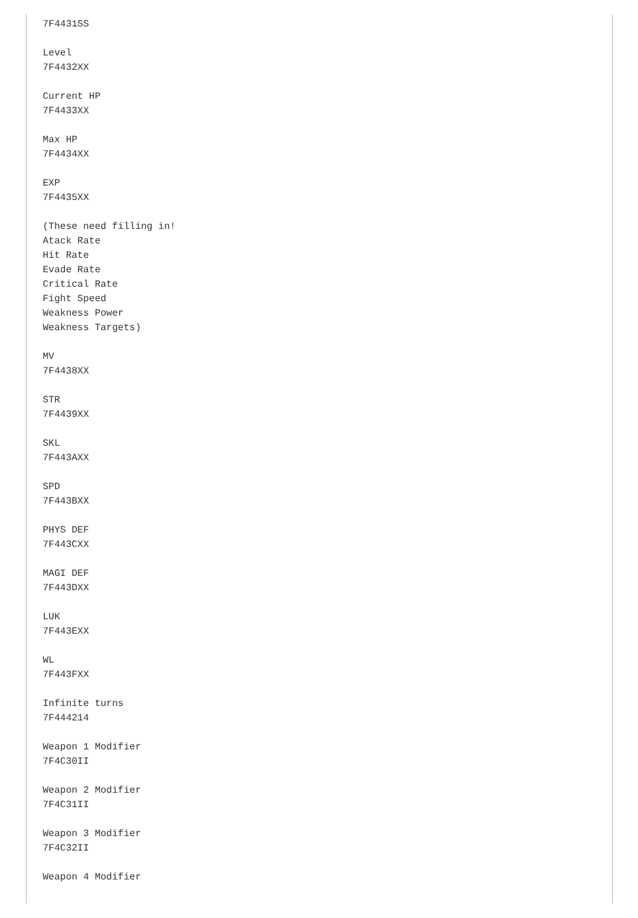7F4431SS

Level
7F4432XX

Current HP
7F4433XX

Max HP
7F4434XX

EXP
7F4435XX

(These need filling in!
Atack Rate
Hit Rate
Evade Rate
Critical Rate
Fight Speed
Weakness Power
Weakness Targets)

MV
7F4438XX

STR
7F4439XX

SKL
7F443AXX

SPD
7F443BXX

PHYS DEF
7F443CXX

MAGI DEF
7F443DXX

LUK
7F443EXX

WL
7F443FXX

Infinite turns
7F444214

Weapon 1 Modifier
7F4C30II

Weapon 2 Modifier
7F4C31II

Weapon 3 Modifier
7F4C32II

Weapon 4 Modifier